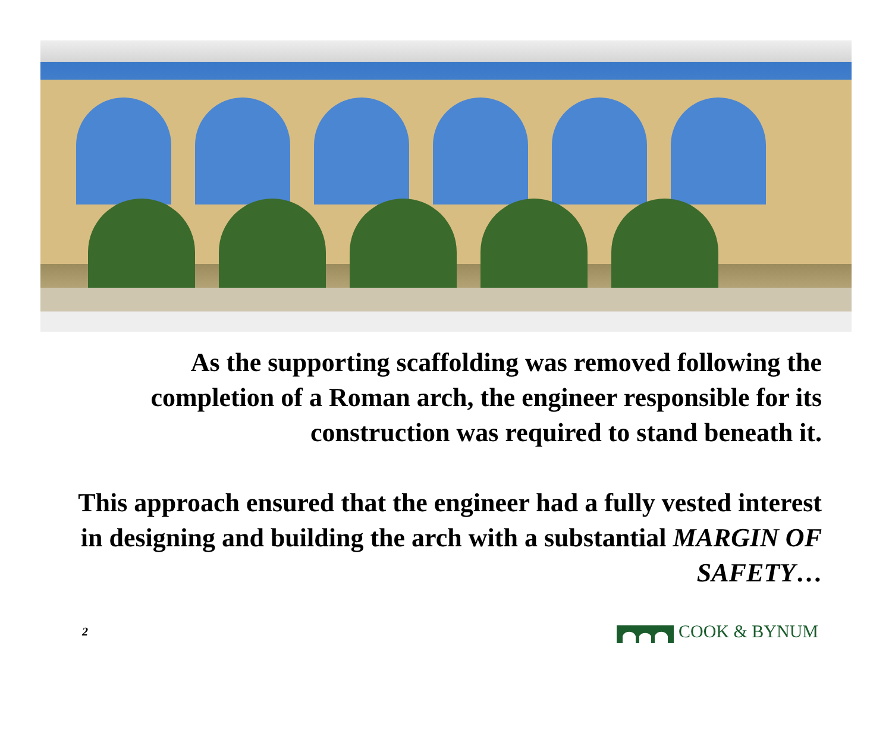As the supporting scaffolding was removed following the completion of a Roman arch, the engineer responsible for its construction was required to stand beneath it.
This approach ensured that the engineer had a fully vested interest in designing and building the arch with a substantial MARGIN OF SAFETY…
2 COOK & BYNUM